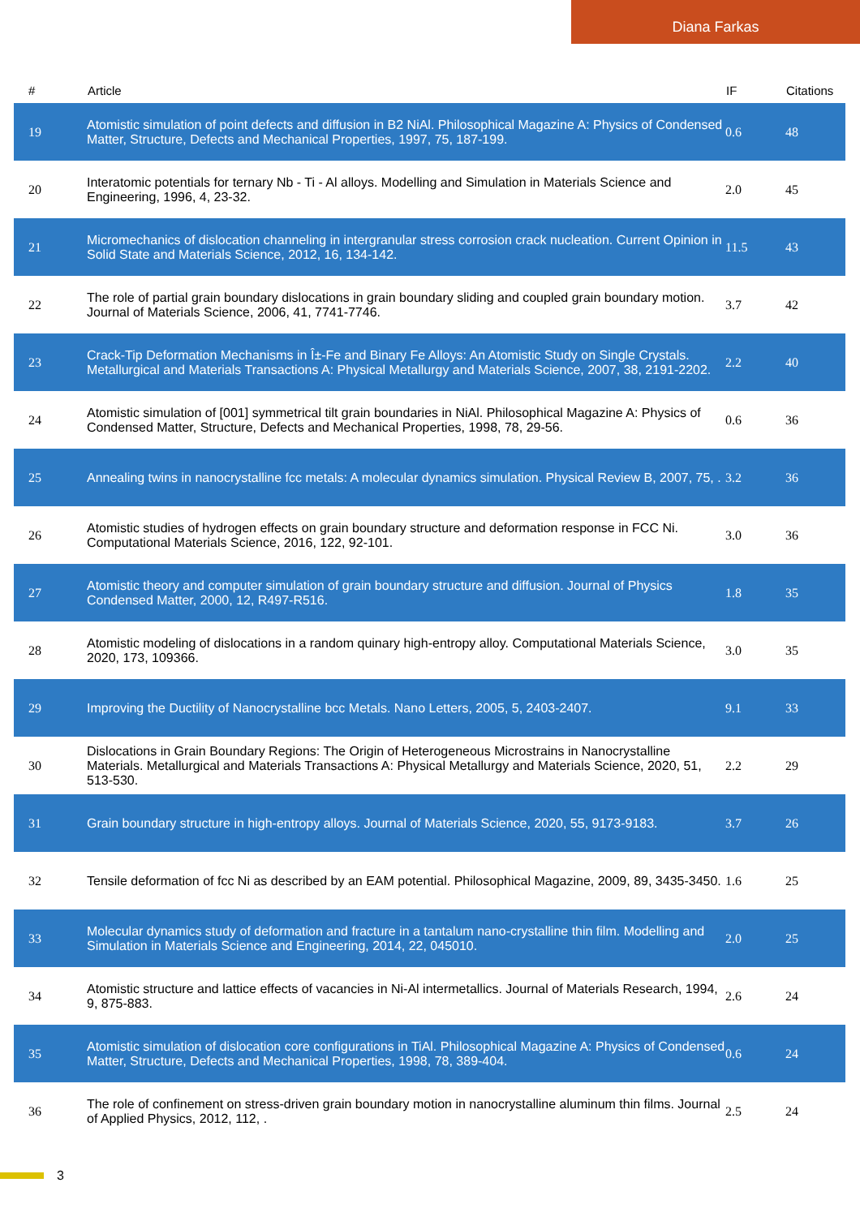Diana Farkas
| # | Article | IF | Citations |
| --- | --- | --- | --- |
| 19 | Atomistic simulation of point defects and diffusion in B2 NiAl. Philosophical Magazine A: Physics of Condensed Matter, Structure, Defects and Mechanical Properties, 1997, 75, 187-199. | 0.6 | 48 |
| 20 | Interatomic potentials for ternary Nb - Ti - Al alloys. Modelling and Simulation in Materials Science and Engineering, 1996, 4, 23-32. | 2.0 | 45 |
| 21 | Micromechanics of dislocation channeling in intergranular stress corrosion crack nucleation. Current Opinion in Solid State and Materials Science, 2012, 16, 134-142. | 11.5 | 43 |
| 22 | The role of partial grain boundary dislocations in grain boundary sliding and coupled grain boundary motion. Journal of Materials Science, 2006, 41, 7741-7746. | 3.7 | 42 |
| 23 | Crack-Tip Deformation Mechanisms in Î±-Fe and Binary Fe Alloys: An Atomistic Study on Single Crystals. Metallurgical and Materials Transactions A: Physical Metallurgy and Materials Science, 2007, 38, 2191-2202. | 2.2 | 40 |
| 24 | Atomistic simulation of [001] symmetrical tilt grain boundaries in NiAl. Philosophical Magazine A: Physics of Condensed Matter, Structure, Defects and Mechanical Properties, 1998, 78, 29-56. | 0.6 | 36 |
| 25 | Annealing twins in nanocrystalline fcc metals: A molecular dynamics simulation. Physical Review B, 2007, 75, . | 3.2 | 36 |
| 26 | Atomistic studies of hydrogen effects on grain boundary structure and deformation response in FCC Ni. Computational Materials Science, 2016, 122, 92-101. | 3.0 | 36 |
| 27 | Atomistic theory and computer simulation of grain boundary structure and diffusion. Journal of Physics Condensed Matter, 2000, 12, R497-R516. | 1.8 | 35 |
| 28 | Atomistic modeling of dislocations in a random quinary high-entropy alloy. Computational Materials Science, 2020, 173, 109366. | 3.0 | 35 |
| 29 | Improving the Ductility of Nanocrystalline bcc Metals. Nano Letters, 2005, 5, 2403-2407. | 9.1 | 33 |
| 30 | Dislocations in Grain Boundary Regions: The Origin of Heterogeneous Microstrains in Nanocrystalline Materials. Metallurgical and Materials Transactions A: Physical Metallurgy and Materials Science, 2020, 51, 513-530. | 2.2 | 29 |
| 31 | Grain boundary structure in high-entropy alloys. Journal of Materials Science, 2020, 55, 9173-9183. | 3.7 | 26 |
| 32 | Tensile deformation of fcc Ni as described by an EAM potential. Philosophical Magazine, 2009, 89, 3435-3450. | 1.6 | 25 |
| 33 | Molecular dynamics study of deformation and fracture in a tantalum nano-crystalline thin film. Modelling and Simulation in Materials Science and Engineering, 2014, 22, 045010. | 2.0 | 25 |
| 34 | Atomistic structure and lattice effects of vacancies in Ni-Al intermetallics. Journal of Materials Research, 1994, 9, 875-883. | 2.6 | 24 |
| 35 | Atomistic simulation of dislocation core configurations in TiAl. Philosophical Magazine A: Physics of Condensed Matter, Structure, Defects and Mechanical Properties, 1998, 78, 389-404. | 0.6 | 24 |
| 36 | The role of confinement on stress-driven grain boundary motion in nanocrystalline aluminum thin films. Journal of Applied Physics, 2012, 112, . | 2.5 | 24 |
3